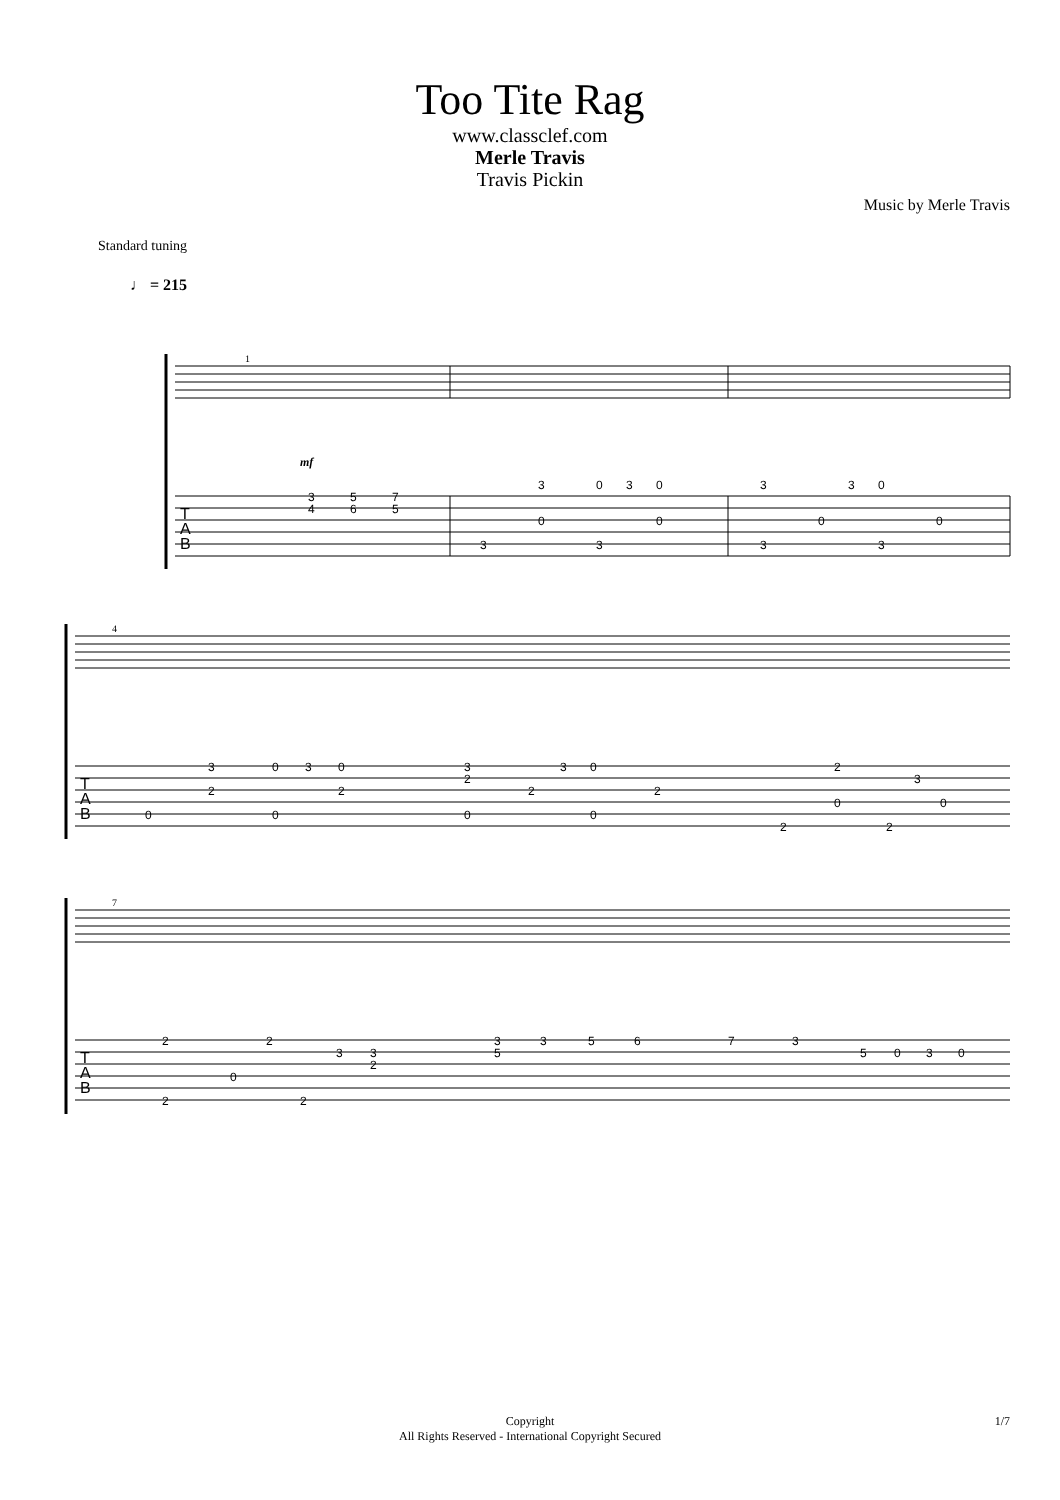Too Tite Rag
www.classclef.com
Merle Travis
Travis Pickin
Music by Merle Travis
Standard tuning
♩ = 215
T
A
B
1
mf
3
4
5
6
7
5
3
0
3
0
0
0
3
3
3
3
0
0
0
3
3
T
A
B
4
3
0
3
0
2
2
0
0
3
2
3
0
2
2
0
0
2
3
0
0
2
2
T
A
B
7
2
2
3
3
2
0
2
2
3
5
3
5
6
7
3
5
0
3
0
Copyright
All Rights Reserved - International Copyright Secured
1/7